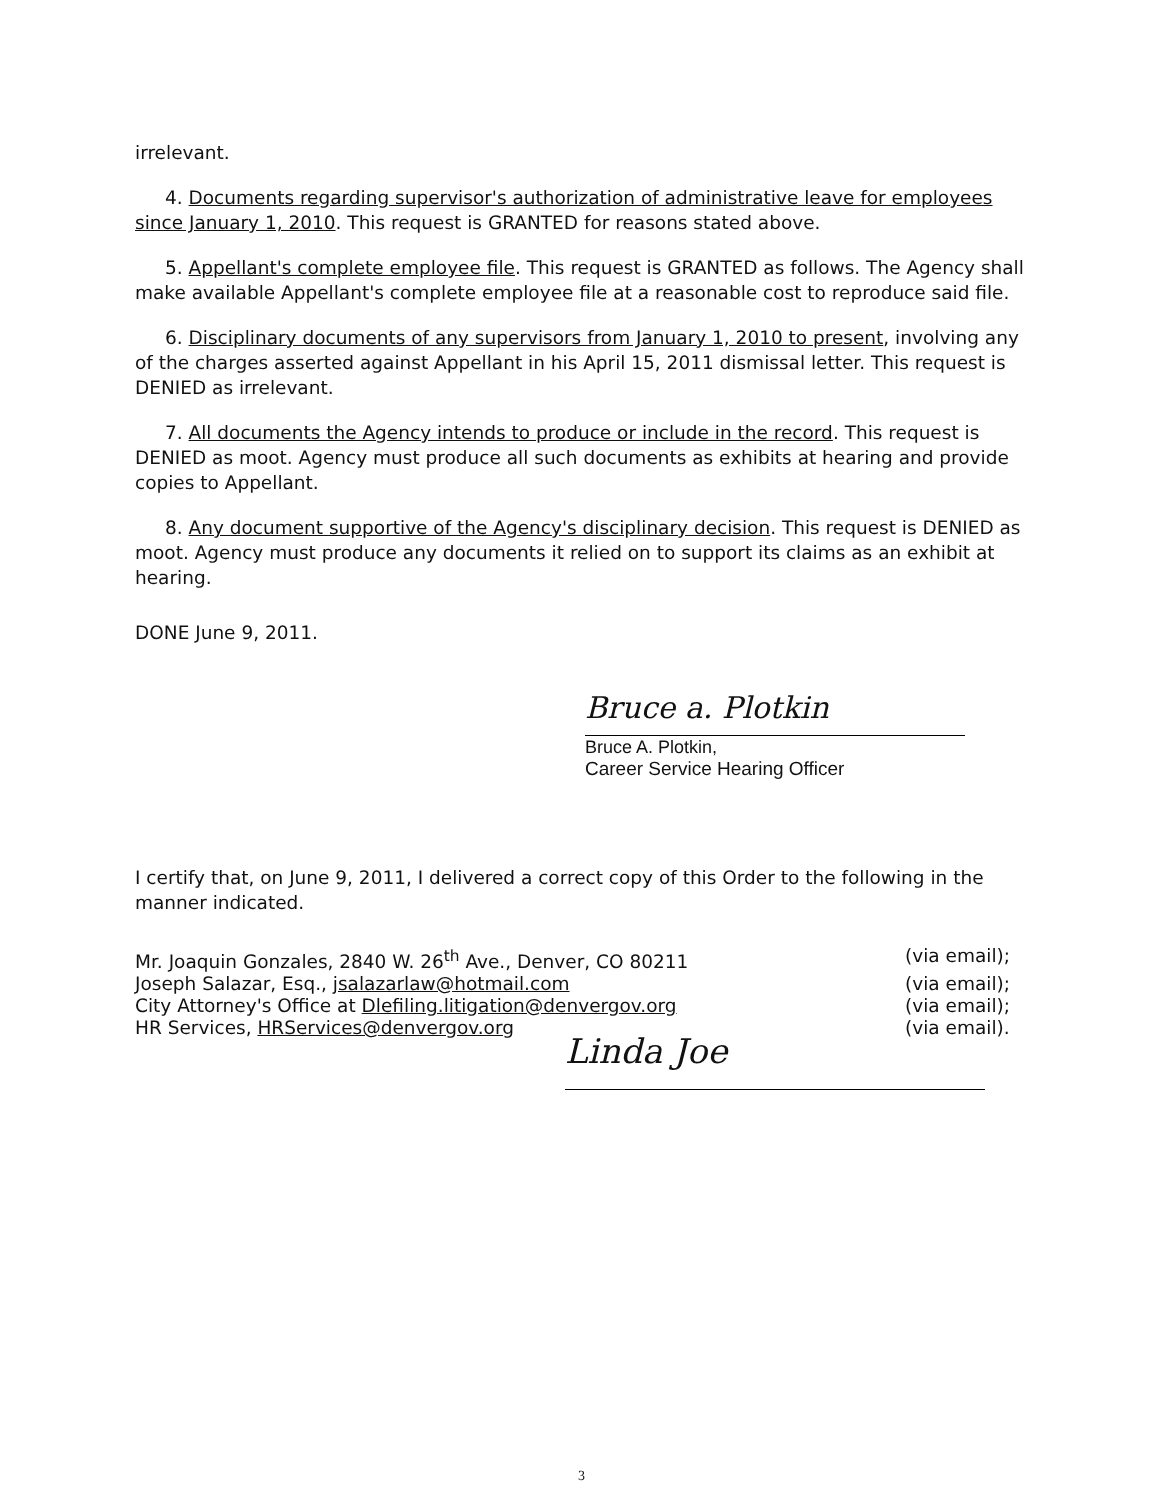irrelevant.
4. Documents regarding supervisor's authorization of administrative leave for employees since January 1, 2010. This request is GRANTED for reasons stated above.
5. Appellant's complete employee file. This request is GRANTED as follows. The Agency shall make available Appellant's complete employee file at a reasonable cost to reproduce said file.
6. Disciplinary documents of any supervisors from January 1, 2010 to present, involving any of the charges asserted against Appellant in his April 15, 2011 dismissal letter. This request is DENIED as irrelevant.
7. All documents the Agency intends to produce or include in the record. This request is DENIED as moot. Agency must produce all such documents as exhibits at hearing and provide copies to Appellant.
8. Any document supportive of the Agency's disciplinary decision. This request is DENIED as moot. Agency must produce any documents it relied on to support its claims as an exhibit at hearing.
DONE June 9, 2011.
Bruce a. Plotkin
Bruce A. Plotkin,
Career Service Hearing Officer
I certify that, on June 9, 2011, I delivered a correct copy of this Order to the following in the manner indicated.
Mr. Joaquin Gonzales, 2840 W. 26<sup>th</sup> Ave., Denver, CO 80211 (via email);
Joseph Salazar, Esq., jsalazarlaw@hotmail.com (via email);
City Attorney's Office at Dlefiling.litigation@denvergov.org (via email);
HR Services, HRServices@denvergov.org (via email).
Linda Joe
3